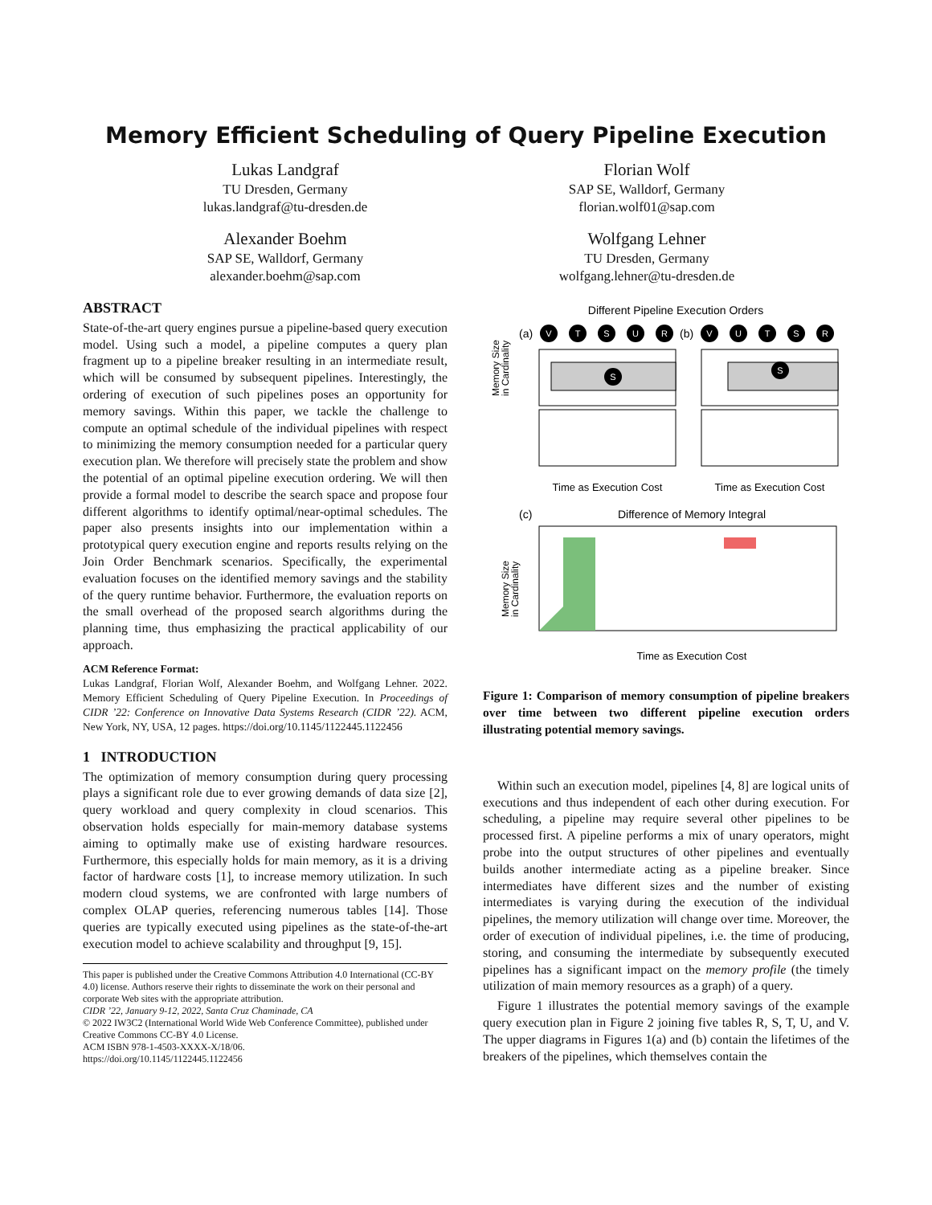Memory Efficient Scheduling of Query Pipeline Execution
Lukas Landgraf
TU Dresden, Germany
lukas.landgraf@tu-dresden.de
Florian Wolf
SAP SE, Walldorf, Germany
florian.wolf01@sap.com
Alexander Boehm
SAP SE, Walldorf, Germany
alexander.boehm@sap.com
Wolfgang Lehner
TU Dresden, Germany
wolfgang.lehner@tu-dresden.de
ABSTRACT
State-of-the-art query engines pursue a pipeline-based query execution model. Using such a model, a pipeline computes a query plan fragment up to a pipeline breaker resulting in an intermediate result, which will be consumed by subsequent pipelines. Interestingly, the ordering of execution of such pipelines poses an opportunity for memory savings. Within this paper, we tackle the challenge to compute an optimal schedule of the individual pipelines with respect to minimizing the memory consumption needed for a particular query execution plan. We therefore will precisely state the problem and show the potential of an optimal pipeline execution ordering. We will then provide a formal model to describe the search space and propose four different algorithms to identify optimal/near-optimal schedules. The paper also presents insights into our implementation within a prototypical query execution engine and reports results relying on the Join Order Benchmark scenarios. Specifically, the experimental evaluation focuses on the identified memory savings and the stability of the query runtime behavior. Furthermore, the evaluation reports on the small overhead of the proposed search algorithms during the planning time, thus emphasizing the practical applicability of our approach.
ACM Reference Format:
Lukas Landgraf, Florian Wolf, Alexander Boehm, and Wolfgang Lehner. 2022. Memory Efficient Scheduling of Query Pipeline Execution. In Proceedings of CIDR ’22: Conference on Innovative Data Systems Research (CIDR ’22). ACM, New York, NY, USA, 12 pages. https://doi.org/10.1145/1122445.1122456
1 INTRODUCTION
The optimization of memory consumption during query processing plays a significant role due to ever growing demands of data size [2], query workload and query complexity in cloud scenarios. This observation holds especially for main-memory database systems aiming to optimally make use of existing hardware resources. Furthermore, this especially holds for main memory, as it is a driving factor of hardware costs [1], to increase memory utilization. In such modern cloud systems, we are confronted with large numbers of complex OLAP queries, referencing numerous tables [14]. Those queries are typically executed using pipelines as the state-of-the-art execution model to achieve scalability and throughput [9, 15].
This paper is published under the Creative Commons Attribution 4.0 International (CC-BY 4.0) license. Authors reserve their rights to disseminate the work on their personal and corporate Web sites with the appropriate attribution.
CIDR ’22, January 9-12, 2022, Santa Cruz Chaminade, CA
© 2022 IW3C2 (International World Wide Web Conference Committee), published under Creative Commons CC-BY 4.0 License.
ACM ISBN 978-1-4503-XXXX-X/18/06.
https://doi.org/10.1145/1122445.1122456
Different Pipeline Execution Orders
(a)
V
T
S
U
R
V
U
T
S
R
(b)
S
S
Memory Size
in Cardinality
Time as Execution Cost
Time as Execution Cost
(c)
Difference of Memory Integral
Time as Execution Cost
Memory Size
in Cardinality
Figure 1: Comparison of memory consumption of pipeline breakers over time between two different pipeline execution orders illustrating potential memory savings.
Within such an execution model, pipelines [4, 8] are logical units of executions and thus independent of each other during execution. For scheduling, a pipeline may require several other pipelines to be processed first. A pipeline performs a mix of unary operators, might probe into the output structures of other pipelines and eventually builds another intermediate acting as a pipeline breaker. Since intermediates have different sizes and the number of existing intermediates is varying during the execution of the individual pipelines, the memory utilization will change over time. Moreover, the order of execution of individual pipelines, i.e. the time of producing, storing, and consuming the intermediate by subsequently executed pipelines has a significant impact on the memory profile (the timely utilization of main memory resources as a graph) of a query.
Figure 1 illustrates the potential memory savings of the example query execution plan in Figure 2 joining five tables R, S, T, U, and V. The upper diagrams in Figures 1(a) and (b) contain the lifetimes of the breakers of the pipelines, which themselves contain the